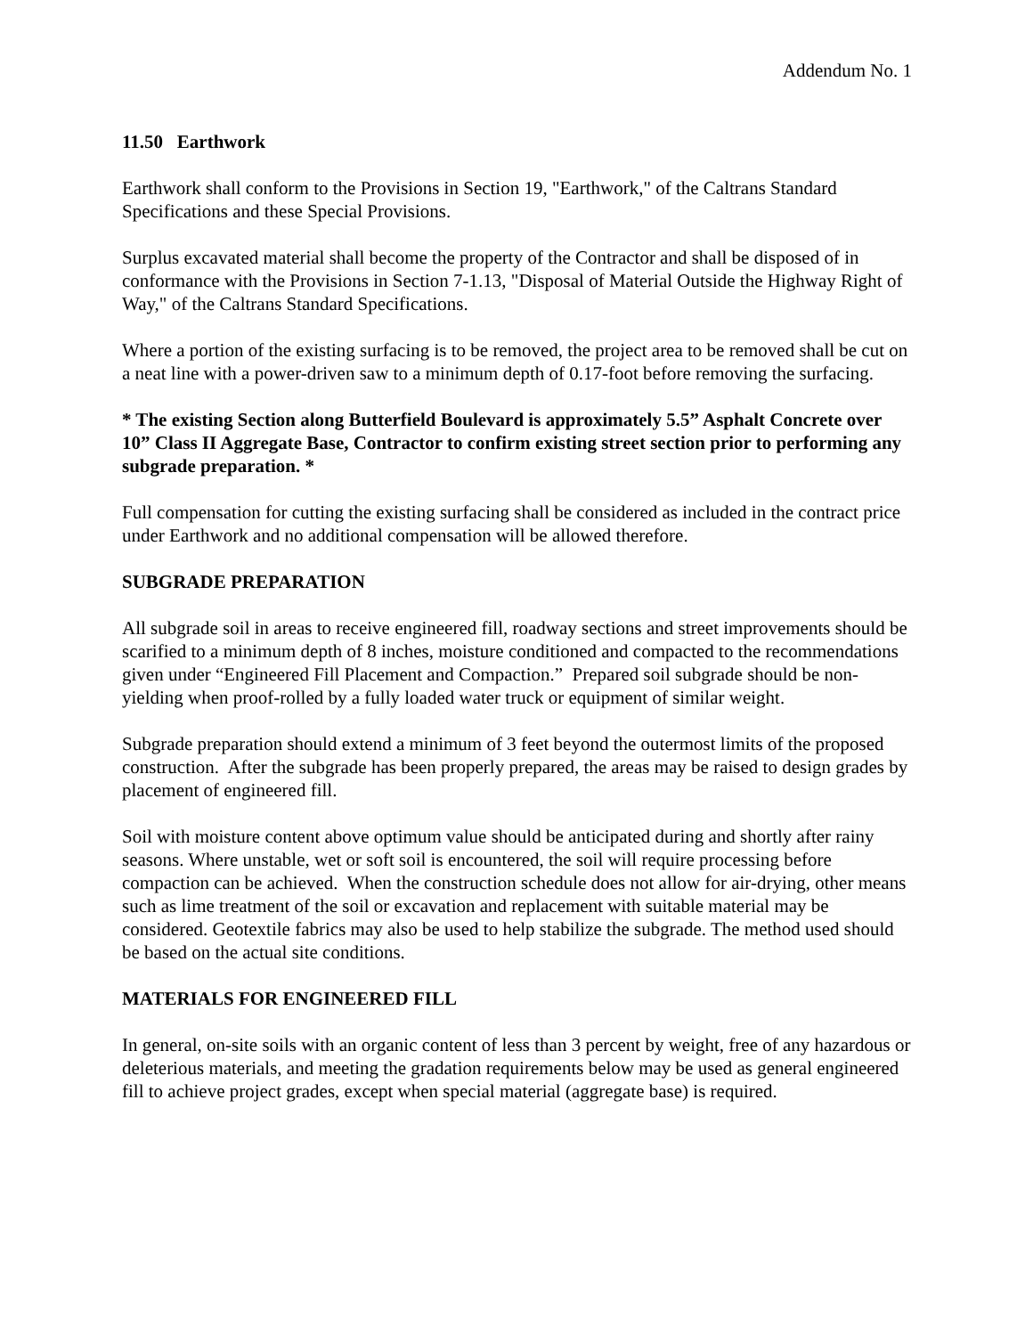Addendum No. 1
11.50 Earthwork
Earthwork shall conform to the Provisions in Section 19, "Earthwork," of the Caltrans Standard Specifications and these Special Provisions.
Surplus excavated material shall become the property of the Contractor and shall be disposed of in conformance with the Provisions in Section 7-1.13, "Disposal of Material Outside the Highway Right of Way," of the Caltrans Standard Specifications.
Where a portion of the existing surfacing is to be removed, the project area to be removed shall be cut on a neat line with a power-driven saw to a minimum depth of 0.17-foot before removing the surfacing.
* The existing Section along Butterfield Boulevard is approximately 5.5” Asphalt Concrete over 10” Class II Aggregate Base, Contractor to confirm existing street section prior to performing any subgrade preparation. *
Full compensation for cutting the existing surfacing shall be considered as included in the contract price under Earthwork and no additional compensation will be allowed therefore.
SUBGRADE PREPARATION
All subgrade soil in areas to receive engineered fill, roadway sections and street improvements should be scarified to a minimum depth of 8 inches, moisture conditioned and compacted to the recommendations given under “Engineered Fill Placement and Compaction.” Prepared soil subgrade should be non-yielding when proof-rolled by a fully loaded water truck or equipment of similar weight.
Subgrade preparation should extend a minimum of 3 feet beyond the outermost limits of the proposed construction. After the subgrade has been properly prepared, the areas may be raised to design grades by placement of engineered fill.
Soil with moisture content above optimum value should be anticipated during and shortly after rainy seasons. Where unstable, wet or soft soil is encountered, the soil will require processing before compaction can be achieved. When the construction schedule does not allow for air-drying, other means such as lime treatment of the soil or excavation and replacement with suitable material may be considered. Geotextile fabrics may also be used to help stabilize the subgrade. The method used should be based on the actual site conditions.
MATERIALS FOR ENGINEERED FILL
In general, on-site soils with an organic content of less than 3 percent by weight, free of any hazardous or deleterious materials, and meeting the gradation requirements below may be used as general engineered fill to achieve project grades, except when special material (aggregate base) is required.